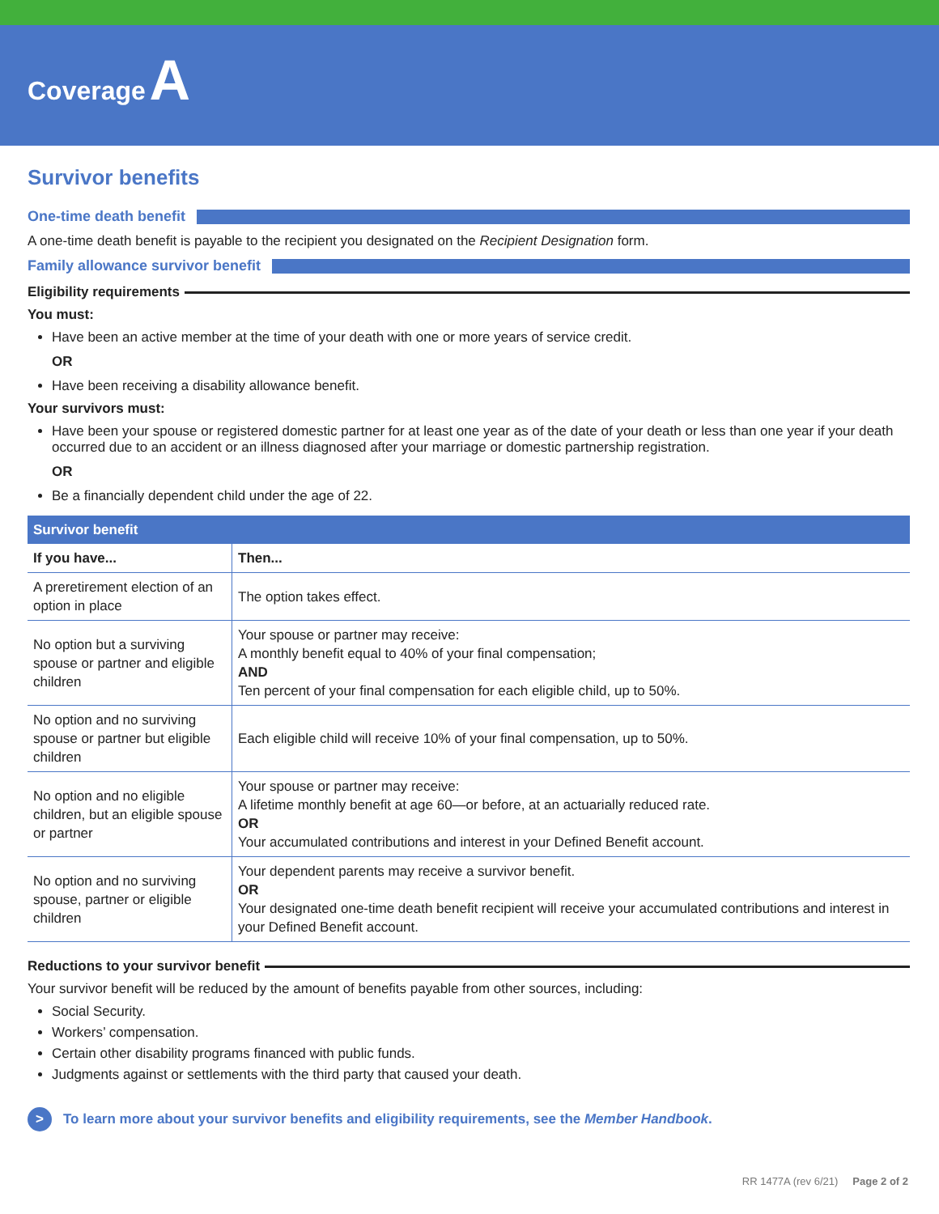Coverage A
Survivor benefits
One-time death benefit
A one-time death benefit is payable to the recipient you designated on the Recipient Designation form.
Family allowance survivor benefit
Eligibility requirements
You must:
Have been an active member at the time of your death with one or more years of service credit.
OR
Have been receiving a disability allowance benefit.
Your survivors must:
Have been your spouse or registered domestic partner for at least one year as of the date of your death or less than one year if your death occurred due to an accident or an illness diagnosed after your marriage or domestic partnership registration.
OR
Be a financially dependent child under the age of 22.
| Survivor benefit | |
| --- | --- |
| If you have... | Then... |
| A preretirement election of an option in place | The option takes effect. |
| No option but a surviving spouse or partner and eligible children | Your spouse or partner may receive: A monthly benefit equal to 40% of your final compensation; AND Ten percent of your final compensation for each eligible child, up to 50%. |
| No option and no surviving spouse or partner but eligible children | Each eligible child will receive 10% of your final compensation, up to 50%. |
| No option and no eligible children, but an eligible spouse or partner | Your spouse or partner may receive: A lifetime monthly benefit at age 60—or before, at an actuarially reduced rate. OR Your accumulated contributions and interest in your Defined Benefit account. |
| No option and no surviving spouse, partner or eligible children | Your dependent parents may receive a survivor benefit. OR Your designated one-time death benefit recipient will receive your accumulated contributions and interest in your Defined Benefit account. |
Reductions to your survivor benefit
Your survivor benefit will be reduced by the amount of benefits payable from other sources, including:
Social Security.
Workers’ compensation.
Certain other disability programs financed with public funds.
Judgments against or settlements with the third party that caused your death.
> To learn more about your survivor benefits and eligibility requirements, see the Member Handbook.
RR 1477A (rev 6/21) Page 2 of 2